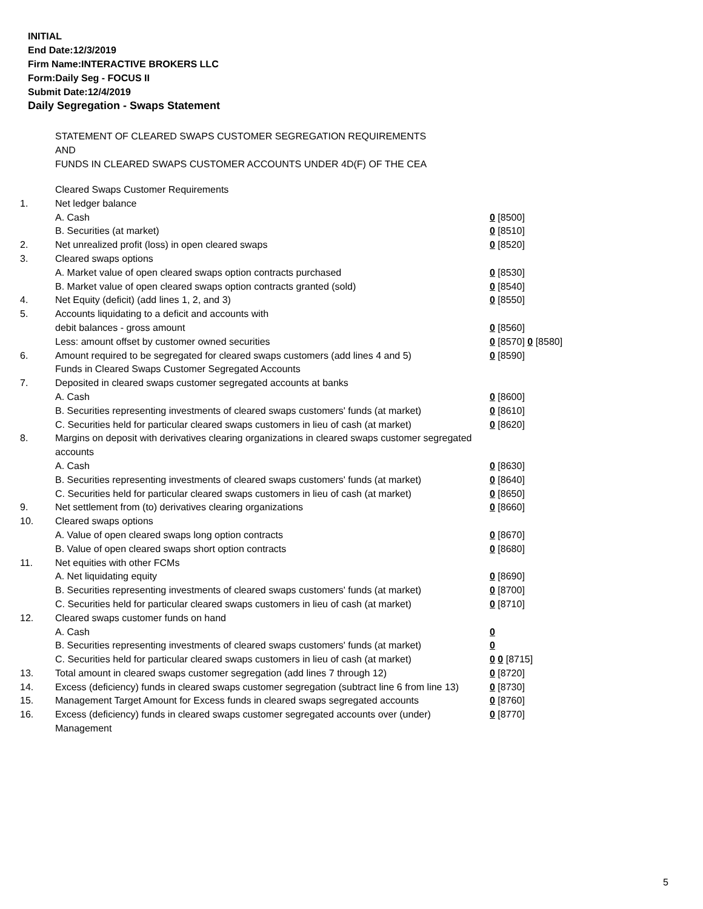INITIAL
End Date:12/3/2019
Firm Name:INTERACTIVE BROKERS LLC
Form:Daily Seg - FOCUS II
Submit Date:12/4/2019
Daily Segregation - Swaps Statement
STATEMENT OF CLEARED SWAPS CUSTOMER SEGREGATION REQUIREMENTS
AND
FUNDS IN CLEARED SWAPS CUSTOMER ACCOUNTS UNDER 4D(F) OF THE CEA
| | Cleared Swaps Customer Requirements | |
| 1. | Net ledger balance | |
| | A. Cash | 0 [8500] |
| | B. Securities (at market) | 0 [8510] |
| 2. | Net unrealized profit (loss) in open cleared swaps | 0 [8520] |
| 3. | Cleared swaps options | |
| | A. Market value of open cleared swaps option contracts purchased | 0 [8530] |
| | B. Market value of open cleared swaps option contracts granted (sold) | 0 [8540] |
| 4. | Net Equity (deficit) (add lines 1, 2, and 3) | 0 [8550] |
| 5. | Accounts liquidating to a deficit and accounts with | |
| | debit balances - gross amount | 0 [8560] |
| | Less: amount offset by customer owned securities | 0 [8570] 0 [8580] |
| 6. | Amount required to be segregated for cleared swaps customers (add lines 4 and 5) | 0 [8590] |
| | Funds in Cleared Swaps Customer Segregated Accounts | |
| 7. | Deposited in cleared swaps customer segregated accounts at banks | |
| | A. Cash | 0 [8600] |
| | B. Securities representing investments of cleared swaps customers' funds (at market) | 0 [8610] |
| | C. Securities held for particular cleared swaps customers in lieu of cash (at market) | 0 [8620] |
| 8. | Margins on deposit with derivatives clearing organizations in cleared swaps customer segregated accounts | |
| | A. Cash | 0 [8630] |
| | B. Securities representing investments of cleared swaps customers' funds (at market) | 0 [8640] |
| | C. Securities held for particular cleared swaps customers in lieu of cash (at market) | 0 [8650] |
| 9. | Net settlement from (to) derivatives clearing organizations | 0 [8660] |
| 10. | Cleared swaps options | |
| | A. Value of open cleared swaps long option contracts | 0 [8670] |
| | B. Value of open cleared swaps short option contracts | 0 [8680] |
| 11. | Net equities with other FCMs | |
| | A. Net liquidating equity | 0 [8690] |
| | B. Securities representing investments of cleared swaps customers' funds (at market) | 0 [8700] |
| | C. Securities held for particular cleared swaps customers in lieu of cash (at market) | 0 [8710] |
| 12. | Cleared swaps customer funds on hand | |
| | A. Cash | 0 |
| | B. Securities representing investments of cleared swaps customers' funds (at market) | 0 |
| | C. Securities held for particular cleared swaps customers in lieu of cash (at market) | 0 0 [8715] |
| 13. | Total amount in cleared swaps customer segregation (add lines 7 through 12) | 0 [8720] |
| 14. | Excess (deficiency) funds in cleared swaps customer segregation (subtract line 6 from line 13) | 0 [8730] |
| 15. | Management Target Amount for Excess funds in cleared swaps segregated accounts | 0 [8760] |
| 16. | Excess (deficiency) funds in cleared swaps customer segregated accounts over (under) Management | 0 [8770] |
5